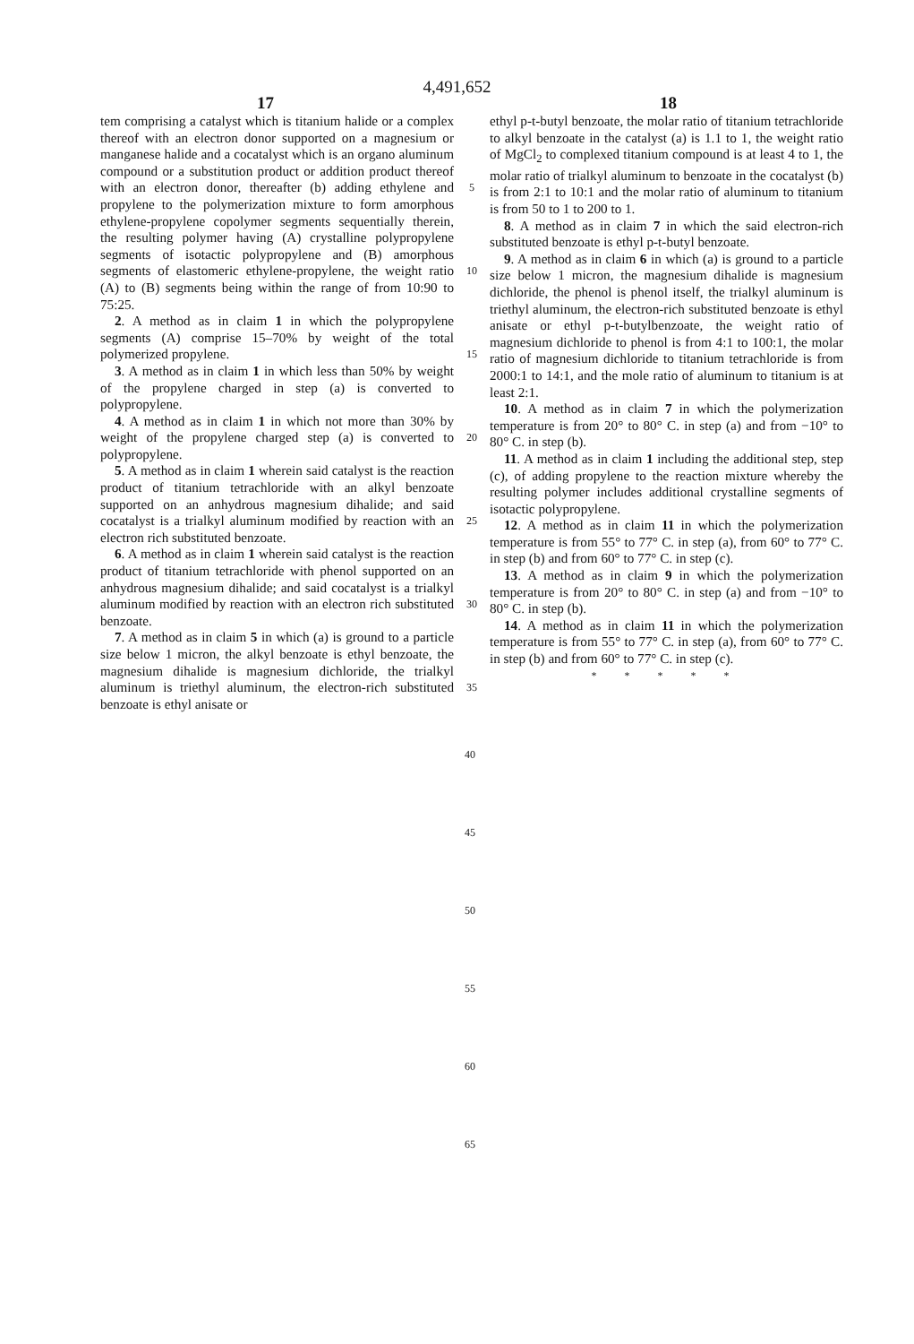4,491,652
17 18
tem comprising a catalyst which is titanium halide or a complex thereof with an electron donor supported on a magnesium or manganese halide and a cocatalyst which is an organo aluminum compound or a substitution product or addition product thereof with an electron donor, thereafter (b) adding ethylene and propylene to the polymerization mixture to form amorphous ethylene-propylene copolymer segments sequentially therein, the resulting polymer having (A) crystalline polypropylene segments of isotactic polypropylene and (B) amorphous segments of elastomeric ethylene-propylene, the weight ratio (A) to (B) segments being within the range of from 10:90 to 75:25.
2. A method as in claim 1 in which the polypropylene segments (A) comprise 15–70% by weight of the total polymerized propylene.
3. A method as in claim 1 in which less than 50% by weight of the propylene charged in step (a) is converted to polypropylene.
4. A method as in claim 1 in which not more than 30% by weight of the propylene charged step (a) is converted to polypropylene.
5. A method as in claim 1 wherein said catalyst is the reaction product of titanium tetrachloride with an alkyl benzoate supported on an anhydrous magnesium dihalide; and said cocatalyst is a trialkyl aluminum modified by reaction with an electron rich substituted benzoate.
6. A method as in claim 1 wherein said catalyst is the reaction product of titanium tetrachloride with phenol supported on an anhydrous magnesium dihalide; and said cocatalyst is a trialkyl aluminum modified by reaction with an electron rich substituted benzoate.
7. A method as in claim 5 in which (a) is ground to a particle size below 1 micron, the alkyl benzoate is ethyl benzoate, the magnesium dihalide is magnesium dichloride, the trialkyl aluminum is triethyl aluminum, the electron-rich substituted benzoate is ethyl anisate or
5
10
15
20
25
30
35
ethyl p-t-butyl benzoate, the molar ratio of titanium tetrachloride to alkyl benzoate in the catalyst (a) is 1.1 to 1, the weight ratio of MgCl<sub>2</sub> to complexed titanium compound is at least 4 to 1, the molar ratio of trialkyl aluminum to benzoate in the cocatalyst (b) is from 2:1 to 10:1 and the molar ratio of aluminum to titanium is from 50 to 1 to 200 to 1.
8. A method as in claim 7 in which the said electron-rich substituted benzoate is ethyl p-t-butyl benzoate.
9. A method as in claim 6 in which (a) is ground to a particle size below 1 micron, the magnesium dihalide is magnesium dichloride, the phenol is phenol itself, the trialkyl aluminum is triethyl aluminum, the electron-rich substituted benzoate is ethyl anisate or ethyl p-t-butylbenzoate, the weight ratio of magnesium dichloride to phenol is from 4:1 to 100:1, the molar ratio of magnesium dichloride to titanium tetrachloride is from 2000:1 to 14:1, and the mole ratio of aluminum to titanium is at least 2:1.
10. A method as in claim 7 in which the polymerization temperature is from 20° to 80° C. in step (a) and from −10° to 80° C. in step (b).
11. A method as in claim 1 including the additional step, step (c), of adding propylene to the reaction mixture whereby the resulting polymer includes additional crystalline segments of isotactic polypropylene.
12. A method as in claim 11 in which the polymerization temperature is from 55° to 77° C. in step (a), from 60° to 77° C. in step (b) and from 60° to 77° C. in step (c).
13. A method as in claim 9 in which the polymerization temperature is from 20° to 80° C. in step (a) and from −10° to 80° C. in step (b).
14. A method as in claim 11 in which the polymerization temperature is from 55° to 77° C. in step (a), from 60° to 77° C. in step (b) and from 60° to 77° C. in step (c).
* * * * *
40
45
50
55
60
65